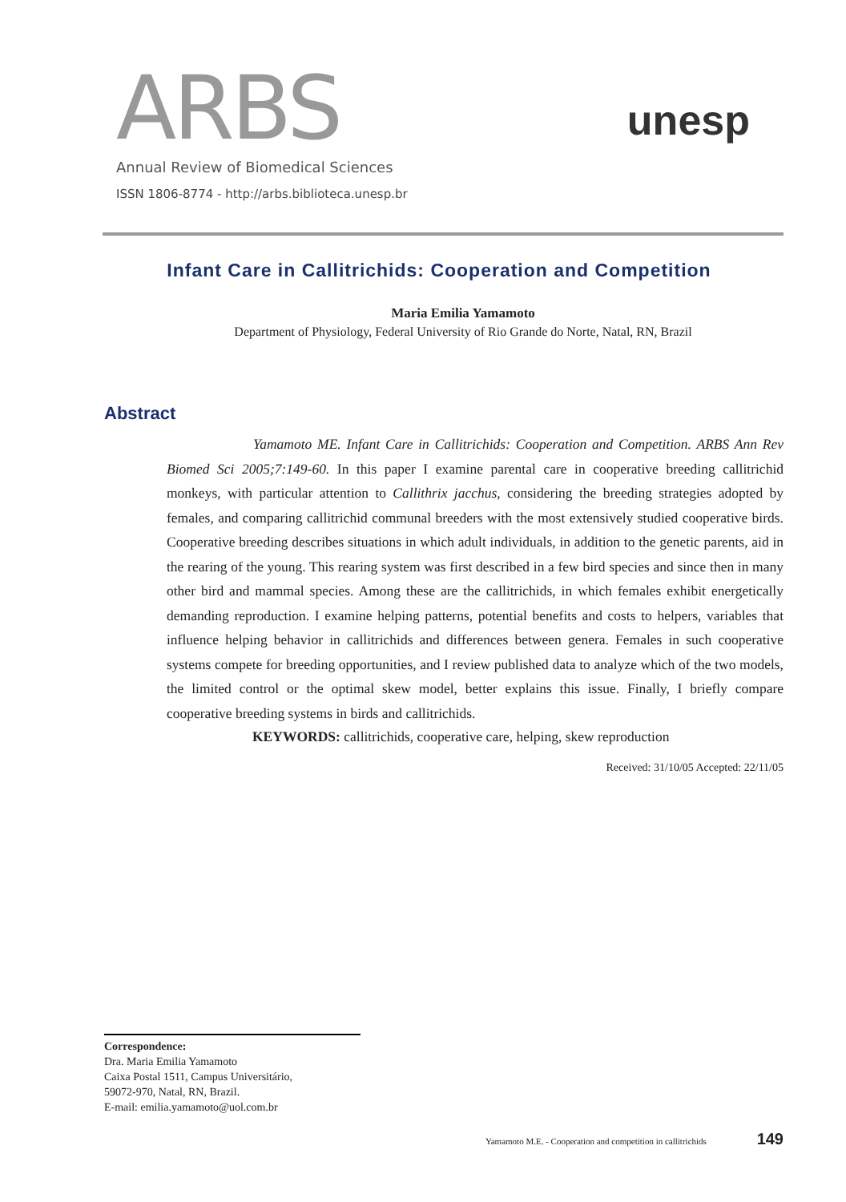ARBS
Annual Review of Biomedical Sciences
ISSN 1806-8774 - http://arbs.biblioteca.unesp.br
unesp
Infant Care in Callitrichids: Cooperation and Competition
Maria Emilia Yamamoto
Department of Physiology, Federal University of Rio Grande do Norte, Natal, RN, Brazil
Abstract
Yamamoto ME. Infant Care in Callitrichids: Cooperation and Competition. ARBS Ann Rev Biomed Sci 2005;7:149-60. In this paper I examine parental care in cooperative breeding callitrichid monkeys, with particular attention to Callithrix jacchus, considering the breeding strategies adopted by females, and comparing callitrichid communal breeders with the most extensively studied cooperative birds. Cooperative breeding describes situations in which adult individuals, in addition to the genetic parents, aid in the rearing of the young. This rearing system was first described in a few bird species and since then in many other bird and mammal species. Among these are the callitrichids, in which females exhibit energetically demanding reproduction. I examine helping patterns, potential benefits and costs to helpers, variables that influence helping behavior in callitrichids and differences between genera. Females in such cooperative systems compete for breeding opportunities, and I review published data to analyze which of the two models, the limited control or the optimal skew model, better explains this issue. Finally, I briefly compare cooperative breeding systems in birds and callitrichids.
KEYWORDS: callitrichids, cooperative care, helping, skew reproduction
Received: 31/10/05 Accepted: 22/11/05
Correspondence:
Dra. Maria Emilia Yamamoto
Caixa Postal 1511, Campus Universitário,
59072-970, Natal, RN, Brazil.
E-mail: emilia.yamamoto@uol.com.br
Yamamoto M.E. - Cooperation and competition in callitrichids 149